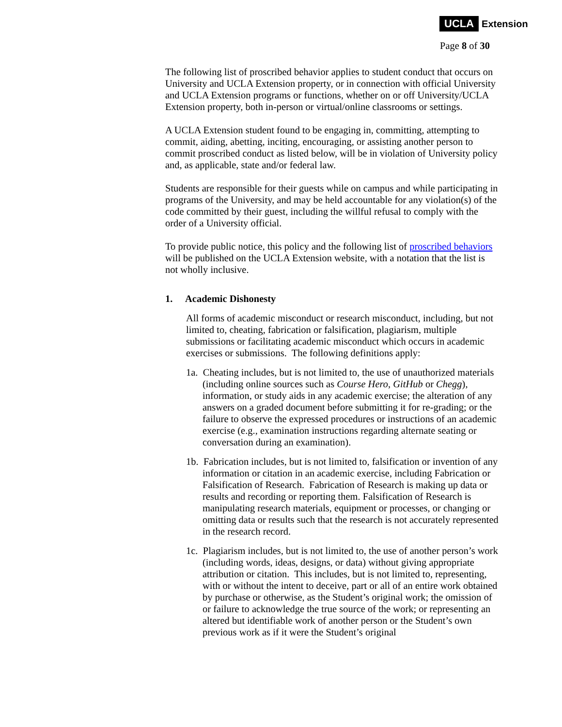UCLA Extension
Page 8 of 30
The following list of proscribed behavior applies to student conduct that occurs on University and UCLA Extension property, or in connection with official University and UCLA Extension programs or functions, whether on or off University/UCLA Extension property, both in-person or virtual/online classrooms or settings.
A UCLA Extension student found to be engaging in, committing, attempting to commit, aiding, abetting, inciting, encouraging, or assisting another person to commit proscribed conduct as listed below, will be in violation of University policy and, as applicable, state and/or federal law.
Students are responsible for their guests while on campus and while participating in programs of the University, and may be held accountable for any violation(s) of the code committed by their guest, including the willful refusal to comply with the order of a University official.
To provide public notice, this policy and the following list of proscribed behaviors will be published on the UCLA Extension website, with a notation that the list is not wholly inclusive.
1. Academic Dishonesty
All forms of academic misconduct or research misconduct, including, but not limited to, cheating, fabrication or falsification, plagiarism, multiple submissions or facilitating academic misconduct which occurs in academic exercises or submissions. The following definitions apply:
1a. Cheating includes, but is not limited to, the use of unauthorized materials (including online sources such as Course Hero, GitHub or Chegg), information, or study aids in any academic exercise; the alteration of any answers on a graded document before submitting it for re-grading; or the failure to observe the expressed procedures or instructions of an academic exercise (e.g., examination instructions regarding alternate seating or conversation during an examination).
1b. Fabrication includes, but is not limited to, falsification or invention of any information or citation in an academic exercise, including Fabrication or Falsification of Research. Fabrication of Research is making up data or results and recording or reporting them. Falsification of Research is manipulating research materials, equipment or processes, or changing or omitting data or results such that the research is not accurately represented in the research record.
1c. Plagiarism includes, but is not limited to, the use of another person’s work (including words, ideas, designs, or data) without giving appropriate attribution or citation. This includes, but is not limited to, representing, with or without the intent to deceive, part or all of an entire work obtained by purchase or otherwise, as the Student’s original work; the omission of or failure to acknowledge the true source of the work; or representing an altered but identifiable work of another person or the Student’s own previous work as if it were the Student’s original